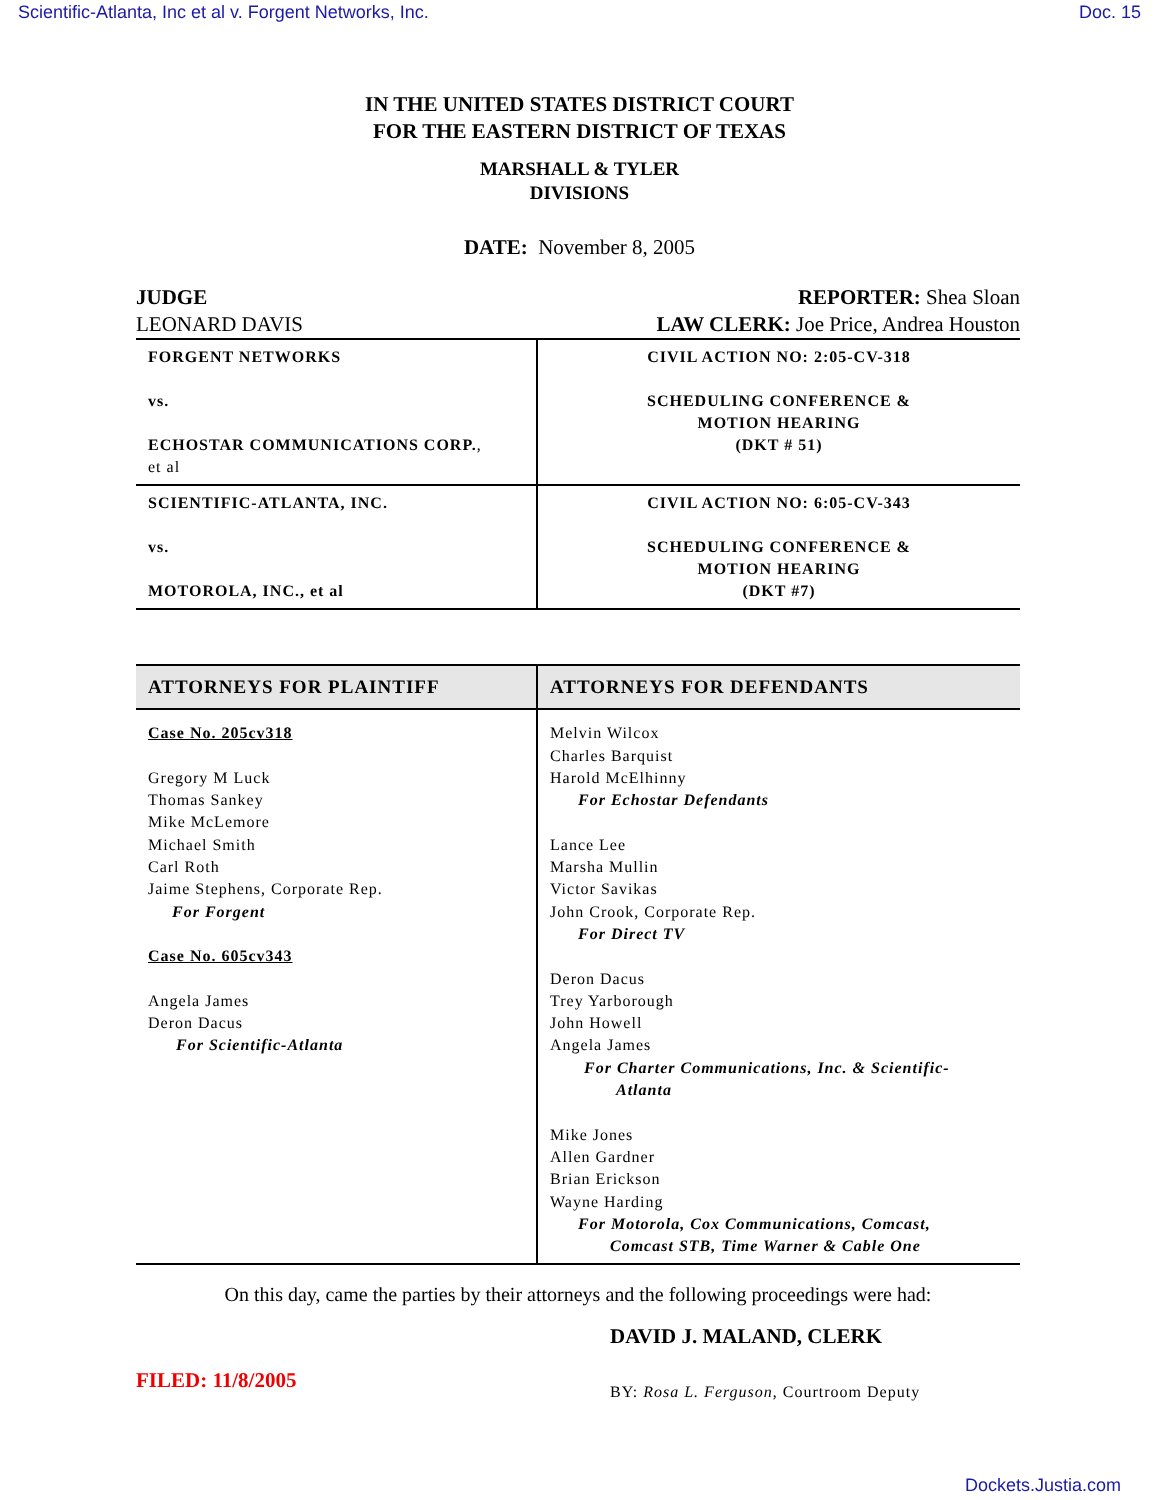Scientific-Atlanta, Inc et al v. Forgent Networks, Inc. Doc. 15
IN THE UNITED STATES DISTRICT COURT
FOR THE EASTERN DISTRICT OF TEXAS
MARSHALL & TYLER
DIVISIONS
DATE: November 8, 2005
JUDGE
LEONARD DAVIS
REPORTER: Shea Sloan
LAW CLERK: Joe Price, Andrea Houston
| FORGENT NETWORKS vs. ECHOSTAR COMMUNICATIONS CORP. , et al | CIVIL ACTION NO: 2:05-CV-318 SCHEDULING CONFERENCE & MOTION HEARING (DKT # 51) |
| SCIENTIFIC-ATLANTA, INC. vs. MOTOROLA, INC., et al | CIVIL ACTION NO: 6:05-CV-343 SCHEDULING CONFERENCE & MOTION HEARING (DKT #7) |
| ATTORNEYS FOR PLAINTIFF | ATTORNEYS FOR DEFENDANTS |
| --- | --- |
| Case No. 205cv318 Gregory M Luck Thomas Sankey Mike McLemore Michael Smith Carl Roth Jaime Stephens, Corporate Rep. For Forgent Case No. 605cv343 Angela James Deron Dacus For Scientific-Atlanta | Melvin Wilcox Charles Barquist Harold McElhinny For Echostar Defendants Lance Lee Marsha Mullin Victor Savikas John Crook, Corporate Rep. For Direct TV Deron Dacus Trey Yarborough John Howell Angela James For Charter Communications, Inc. & Scientific- Atlanta Mike Jones Allen Gardner Brian Erickson Wayne Harding For Motorola, Cox Communications, Comcast, Comcast STB, Time Warner & Cable One |
On this day, came the parties by their attorneys and the following proceedings were had:
FILED: 11/8/2005
DAVID J. MALAND, CLERK
BY: Rosa L. Ferguson, Courtroom Deputy
Dockets.Justia.com